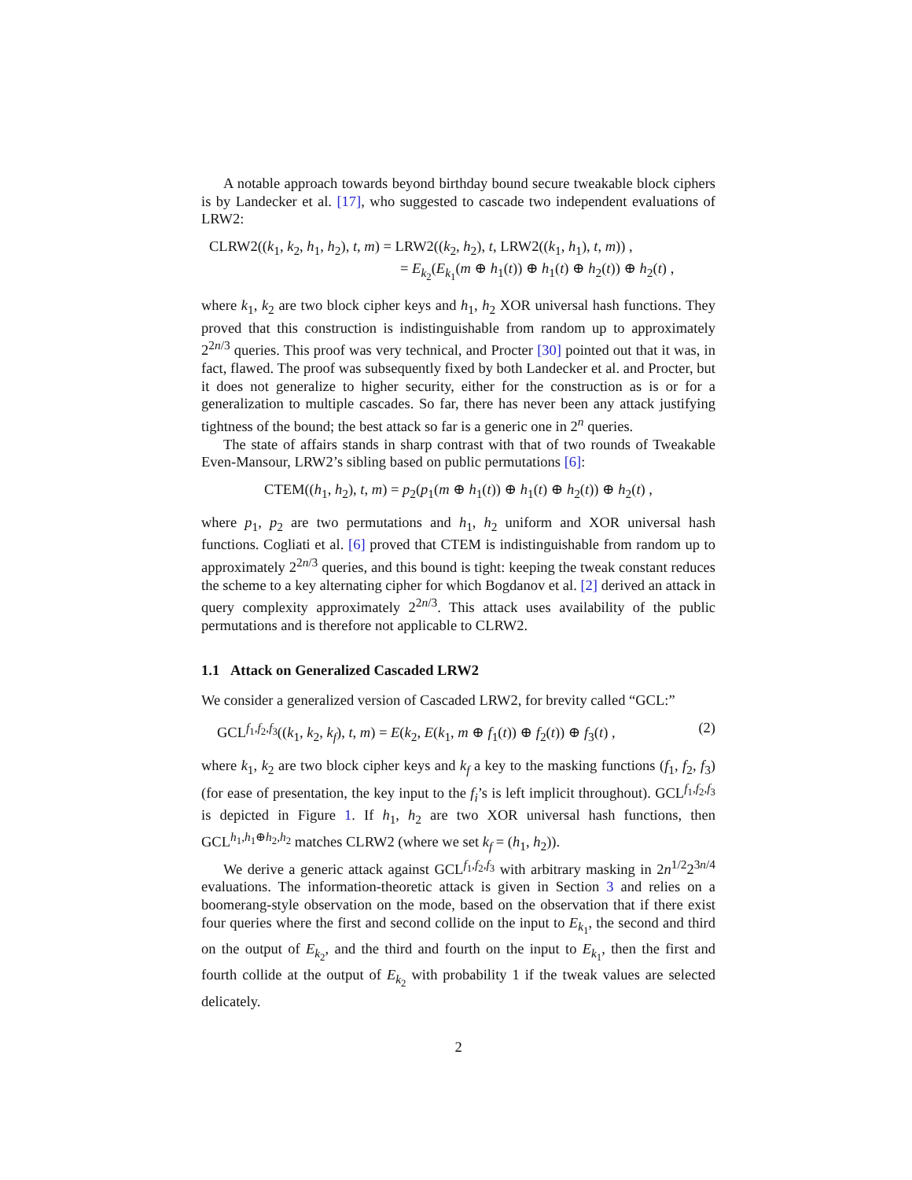A notable approach towards beyond birthday bound secure tweakable block ciphers is by Landecker et al. [17], who suggested to cascade two independent evaluations of LRW2:
CLRW2((k<sub>1</sub>, k<sub>2</sub>, h<sub>1</sub>, h<sub>2</sub>), t, m) = LRW2((k<sub>2</sub>, h<sub>2</sub>), t, LRW2((k<sub>1</sub>, h<sub>1</sub>), t, m)) ,
= E<sub>k<sub>2</sub></sub>(E<sub>k<sub>1</sub></sub>(m ⊕ h<sub>1</sub>(t)) ⊕ h<sub>1</sub>(t) ⊕ h<sub>2</sub>(t)) ⊕ h<sub>2</sub>(t) ,
where k<sub>1</sub>, k<sub>2</sub> are two block cipher keys and h<sub>1</sub>, h<sub>2</sub> XOR universal hash functions. They proved that this construction is indistinguishable from random up to approximately 2<sup>2n/3</sup> queries. This proof was very technical, and Procter [30] pointed out that it was, in fact, flawed. The proof was subsequently fixed by both Landecker et al. and Procter, but it does not generalize to higher security, either for the construction as is or for a generalization to multiple cascades. So far, there has never been any attack justifying tightness of the bound; the best attack so far is a generic one in 2<sup>n</sup> queries.
The state of affairs stands in sharp contrast with that of two rounds of Tweakable Even-Mansour, LRW2’s sibling based on public permutations [6]:
CTEM((h<sub>1</sub>, h<sub>2</sub>), t, m) = p<sub>2</sub>(p<sub>1</sub>(m ⊕ h<sub>1</sub>(t)) ⊕ h<sub>1</sub>(t) ⊕ h<sub>2</sub>(t)) ⊕ h<sub>2</sub>(t) ,
where p<sub>1</sub>, p<sub>2</sub> are two permutations and h<sub>1</sub>, h<sub>2</sub> uniform and XOR universal hash functions. Cogliati et al. [6] proved that CTEM is indistinguishable from random up to approximately 2<sup>2n/3</sup> queries, and this bound is tight: keeping the tweak constant reduces the scheme to a key alternating cipher for which Bogdanov et al. [2] derived an attack in query complexity approximately 2<sup>2n/3</sup>. This attack uses availability of the public permutations and is therefore not applicable to CLRW2.
1.1 Attack on Generalized Cascaded LRW2
We consider a generalized version of Cascaded LRW2, for brevity called “GCL:”
GCL<sup>f<sub>1</sub>,f<sub>2</sub>,f<sub>3</sub></sup>((k<sub>1</sub>, k<sub>2</sub>, k<sub>f</sub>), t, m) = E(k<sub>2</sub>, E(k<sub>1</sub>, m ⊕ f<sub>1</sub>(t)) ⊕ f<sub>2</sub>(t)) ⊕ f<sub>3</sub>(t) , (2)
where k<sub>1</sub>, k<sub>2</sub> are two block cipher keys and k<sub>f</sub> a key to the masking functions (f<sub>1</sub>, f<sub>2</sub>, f<sub>3</sub>) (for ease of presentation, the key input to the f<sub>i</sub>’s is left implicit throughout). GCL<sup>f<sub>1</sub>,f<sub>2</sub>,f<sub>3</sub></sup> is depicted in Figure 1. If h<sub>1</sub>, h<sub>2</sub> are two XOR universal hash functions, then GCL<sup>h<sub>1</sub>,h<sub>1</sub>⊕h<sub>2</sub>,h<sub>2</sub></sup> matches CLRW2 (where we set k<sub>f</sub> = (h<sub>1</sub>, h<sub>2</sub>)).
We derive a generic attack against GCL<sup>f<sub>1</sub>,f<sub>2</sub>,f<sub>3</sub></sup> with arbitrary masking in 2n<sup>1/2</sup>2<sup>3n/4</sup> evaluations. The information-theoretic attack is given in Section 3 and relies on a boomerang-style observation on the mode, based on the observation that if there exist four queries where the first and second collide on the input to E<sub>k<sub>1</sub></sub>, the second and third on the output of E<sub>k<sub>2</sub></sub>, and the third and fourth on the input to E<sub>k<sub>1</sub></sub>, then the first and fourth collide at the output of E<sub>k<sub>2</sub></sub> with probability 1 if the tweak values are selected delicately.
2